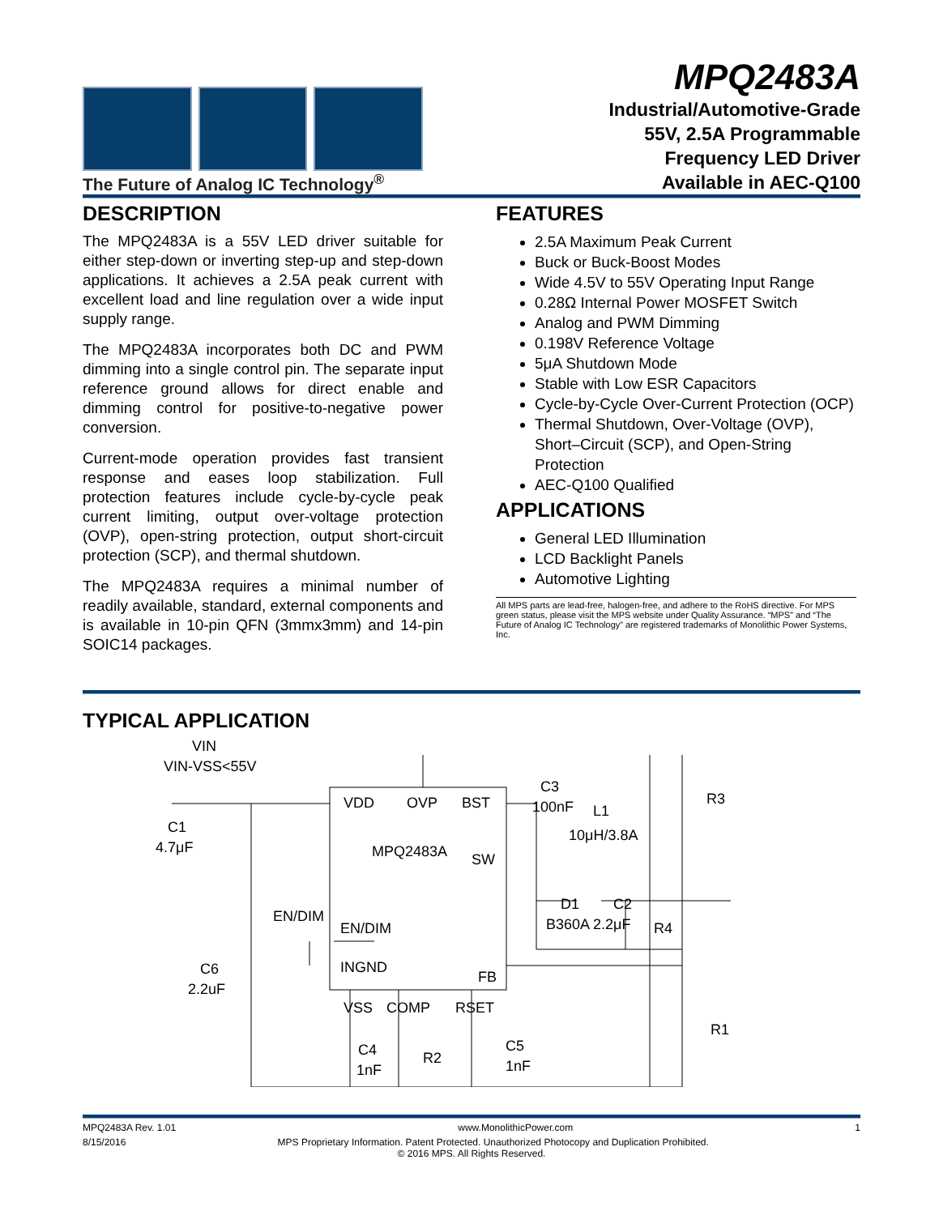The Future of Analog IC Technology<sup>®</sup>
MPQ2483A
Industrial/Automotive-Grade
55V, 2.5A Programmable
Frequency LED Driver
Available in AEC-Q100
DESCRIPTION
The MPQ2483A is a 55V LED driver suitable for either step-down or inverting step-up and step-down applications. It achieves a 2.5A peak current with excellent load and line regulation over a wide input supply range.
The MPQ2483A incorporates both DC and PWM dimming into a single control pin. The separate input reference ground allows for direct enable and dimming control for positive-to-negative power conversion.
Current-mode operation provides fast transient response and eases loop stabilization. Full protection features include cycle-by-cycle peak current limiting, output over-voltage protection (OVP), open-string protection, output short-circuit protection (SCP), and thermal shutdown.
The MPQ2483A requires a minimal number of readily available, standard, external components and is available in 10-pin QFN (3mmx3mm) and 14-pin SOIC14 packages.
FEATURES
2.5A Maximum Peak Current
Buck or Buck-Boost Modes
Wide 4.5V to 55V Operating Input Range
0.28Ω Internal Power MOSFET Switch
Analog and PWM Dimming
0.198V Reference Voltage
5μA Shutdown Mode
Stable with Low ESR Capacitors
Cycle-by-Cycle Over-Current Protection (OCP)
Thermal Shutdown, Over-Voltage (OVP), Short–Circuit (SCP), and Open-String Protection
AEC-Q100 Qualified
APPLICATIONS
General LED Illumination
LCD Backlight Panels
Automotive Lighting
All MPS parts are lead-free, halogen-free, and adhere to the RoHS directive. For MPS green status, please visit the MPS website under Quality Assurance. “MPS” and “The Future of Analog IC Technology” are registered trademarks of Monolithic Power Systems, Inc.
TYPICAL APPLICATION
VIN
VIN-VSS<55V
C1
4.7μF
VDD
OVP
BST
MPQ2483A
SW
EN/DIM
EN/DIM
INGND
FB
VSS
COMP
RSET
C6
2.2uF
C3
100nF
L1
10μH/3.8A
D1
C2
B360A 2.2μF
R4
R3
R1
C4
1nF
R2
C5
1nF
MPQ2483A Rev. 1.01 www.MonolithicPower.com 1
8/15/2016 MPS Proprietary Information. Patent Protected. Unauthorized Photocopy and Duplication Prohibited.
© 2016 MPS. All Rights Reserved.